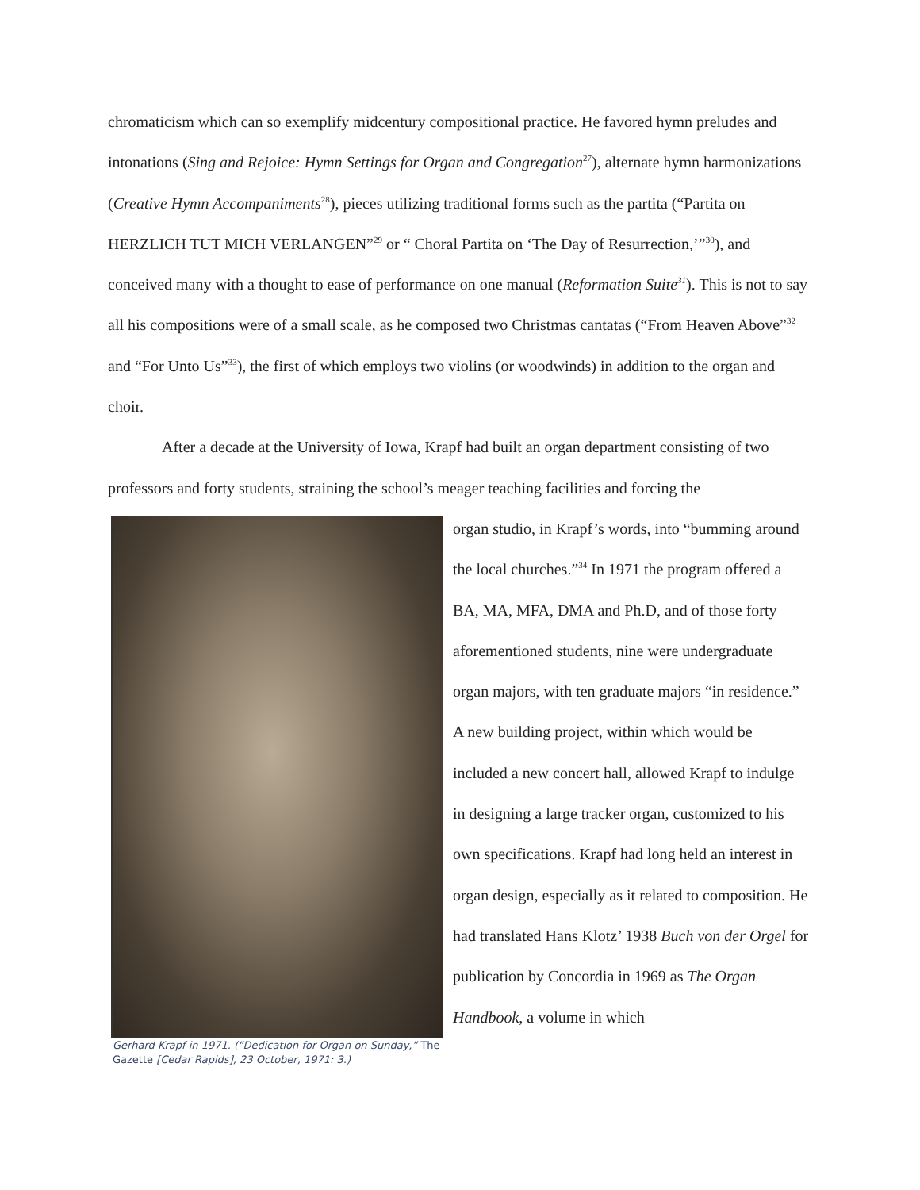chromaticism which can so exemplify midcentury compositional practice. He favored hymn preludes and intonations (Sing and Rejoice: Hymn Settings for Organ and Congregation<sup>27</sup>), alternate hymn harmonizations (Creative Hymn Accompaniments<sup>28</sup>), pieces utilizing traditional forms such as the partita (“Partita on HERZLICH TUT MICH VERLANGEN”<sup>29</sup> or “ Choral Partita on ‘The Day of Resurrection,’”<sup>30</sup>), and conceived many with a thought to ease of performance on one manual (Reformation Suite<sup>31</sup>). This is not to say all his compositions were of a small scale, as he composed two Christmas cantatas (“From Heaven Above”<sup>32</sup> and “For Unto Us”<sup>33</sup>), the first of which employs two violins (or woodwinds) in addition to the organ and choir.
After a decade at the University of Iowa, Krapf had built an organ department consisting of two professors and forty students, straining the school’s meager teaching facilities and forcing the
Gerhard Krapf in 1971. (“Dedication for Organ on Sunday,” The Gazette [Cedar Rapids], 23 October, 1971: 3.)
organ studio, in Krapf’s words, into “bumming around the local churches.”<sup>34</sup> In 1971 the program offered a BA, MA, MFA, DMA and Ph.D, and of those forty aforementioned students, nine were undergraduate organ majors, with ten graduate majors “in residence.” A new building project, within which would be included a new concert hall, allowed Krapf to indulge in designing a large tracker organ, customized to his own specifications. Krapf had long held an interest in organ design, especially as it related to composition. He had translated Hans Klotz’ 1938 Buch von der Orgel for publication by Concordia in 1969 as The Organ Handbook, a volume in which